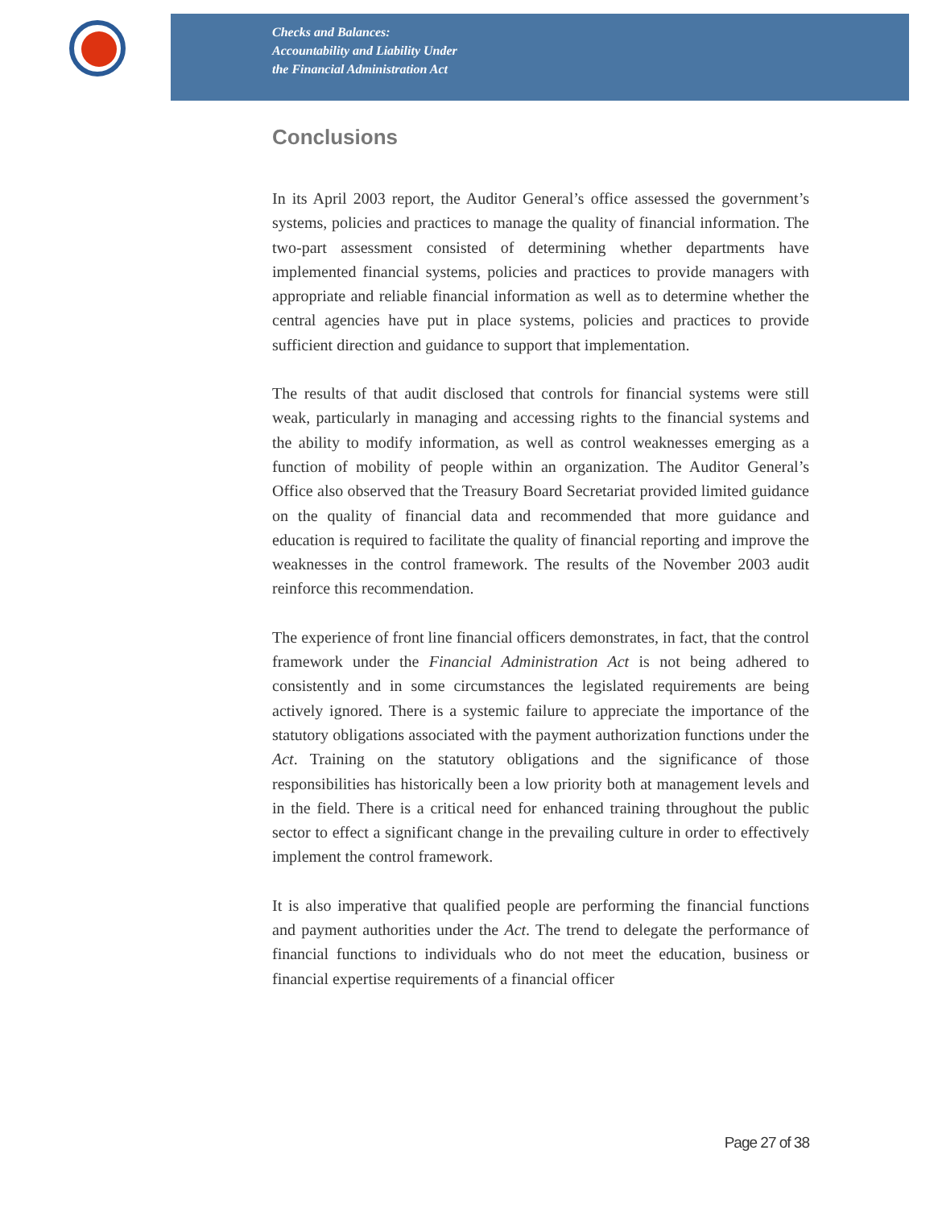Checks and Balances:
Accountability and Liability Under
the Financial Administration Act
Conclusions
In its April 2003 report, the Auditor General’s office assessed the government’s systems, policies and practices to manage the quality of financial information. The two-part assessment consisted of determining whether departments have implemented financial systems, policies and practices to provide managers with appropriate and reliable financial information as well as to determine whether the central agencies have put in place systems, policies and practices to provide sufficient direction and guidance to support that implementation.
The results of that audit disclosed that controls for financial systems were still weak, particularly in managing and accessing rights to the financial systems and the ability to modify information, as well as control weaknesses emerging as a function of mobility of people within an organization. The Auditor General’s Office also observed that the Treasury Board Secretariat provided limited guidance on the quality of financial data and recommended that more guidance and education is required to facilitate the quality of financial reporting and improve the weaknesses in the control framework. The results of the November 2003 audit reinforce this recommendation.
The experience of front line financial officers demonstrates, in fact, that the control framework under the Financial Administration Act is not being adhered to consistently and in some circumstances the legislated requirements are being actively ignored. There is a systemic failure to appreciate the importance of the statutory obligations associated with the payment authorization functions under the Act. Training on the statutory obligations and the significance of those responsibilities has historically been a low priority both at management levels and in the field. There is a critical need for enhanced training throughout the public sector to effect a significant change in the prevailing culture in order to effectively implement the control framework.
It is also imperative that qualified people are performing the financial functions and payment authorities under the Act. The trend to delegate the performance of financial functions to individuals who do not meet the education, business or financial expertise requirements of a financial officer
Page 27 of 38